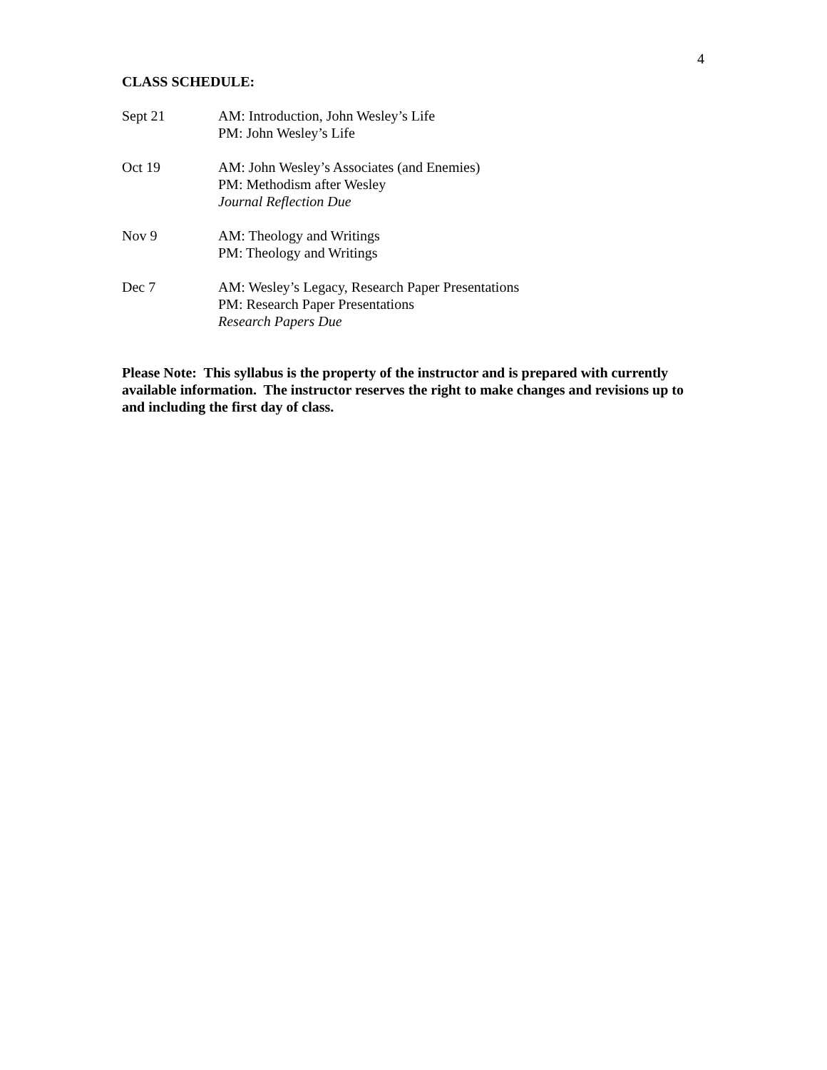4
CLASS SCHEDULE:
Sept 21 AM: Introduction, John Wesley’s Life
PM: John Wesley’s Life
Oct 19 AM: John Wesley’s Associates (and Enemies)
PM: Methodism after Wesley
Journal Reflection Due
Nov 9 AM: Theology and Writings
PM: Theology and Writings
Dec 7 AM: Wesley’s Legacy, Research Paper Presentations
PM: Research Paper Presentations
Research Papers Due
Please Note: This syllabus is the property of the instructor and is prepared with currently available information. The instructor reserves the right to make changes and revisions up to and including the first day of class.